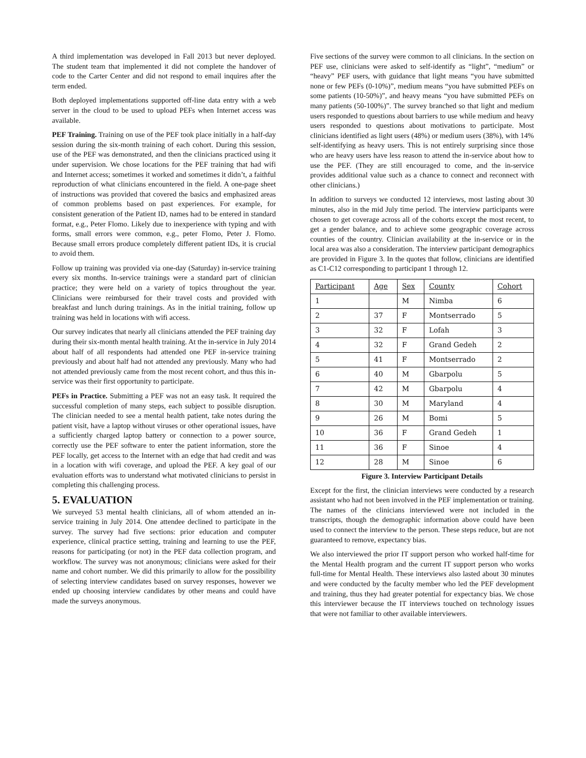A third implementation was developed in Fall 2013 but never deployed. The student team that implemented it did not complete the handover of code to the Carter Center and did not respond to email inquires after the term ended.
Both deployed implementations supported off-line data entry with a web server in the cloud to be used to upload PEFs when Internet access was available.
PEF Training. Training on use of the PEF took place initially in a half-day session during the six-month training of each cohort. During this session, use of the PEF was demonstrated, and then the clinicians practiced using it under supervision. We chose locations for the PEF training that had wifi and Internet access; sometimes it worked and sometimes it didn’t, a faithful reproduction of what clinicians encountered in the field. A one-page sheet of instructions was provided that covered the basics and emphasized areas of common problems based on past experiences. For example, for consistent generation of the Patient ID, names had to be entered in standard format, e.g., Peter Flomo. Likely due to inexperience with typing and with forms, small errors were common, e.g., peter Flomo, Peter J. Flomo. Because small errors produce completely different patient IDs, it is crucial to avoid them.
Follow up training was provided via one-day (Saturday) in-service training every six months. In-service trainings were a standard part of clinician practice; they were held on a variety of topics throughout the year. Clinicians were reimbursed for their travel costs and provided with breakfast and lunch during trainings. As in the initial training, follow up training was held in locations with wifi access.
Our survey indicates that nearly all clinicians attended the PEF training day during their six-month mental health training. At the in-service in July 2014 about half of all respondents had attended one PEF in-service training previously and about half had not attended any previously. Many who had not attended previously came from the most recent cohort, and thus this in-service was their first opportunity to participate.
PEFs in Practice. Submitting a PEF was not an easy task. It required the successful completion of many steps, each subject to possible disruption. The clinician needed to see a mental health patient, take notes during the patient visit, have a laptop without viruses or other operational issues, have a sufficiently charged laptop battery or connection to a power source, correctly use the PEF software to enter the patient information, store the PEF locally, get access to the Internet with an edge that had credit and was in a location with wifi coverage, and upload the PEF. A key goal of our evaluation efforts was to understand what motivated clinicians to persist in completing this challenging process.
5. EVALUATION
We surveyed 53 mental health clinicians, all of whom attended an in-service training in July 2014. One attendee declined to participate in the survey. The survey had five sections: prior education and computer experience, clinical practice setting, training and learning to use the PEF, reasons for participating (or not) in the PEF data collection program, and workflow. The survey was not anonymous; clinicians were asked for their name and cohort number. We did this primarily to allow for the possibility of selecting interview candidates based on survey responses, however we ended up choosing interview candidates by other means and could have made the surveys anonymous.
Five sections of the survey were common to all clinicians. In the section on PEF use, clinicians were asked to self-identify as “light”, “medium” or “heavy” PEF users, with guidance that light means “you have submitted none or few PEFs (0-10%)”, medium means “you have submitted PEFs on some patients (10-50%)”, and heavy means “you have submitted PEFs on many patients (50-100%)”. The survey branched so that light and medium users responded to questions about barriers to use while medium and heavy users responded to questions about motivations to participate. Most clinicians identified as light users (48%) or medium users (38%), with 14% self-identifying as heavy users. This is not entirely surprising since those who are heavy users have less reason to attend the in-service about how to use the PEF. (They are still encouraged to come, and the in-service provides additional value such as a chance to connect and reconnect with other clinicians.)
In addition to surveys we conducted 12 interviews, most lasting about 30 minutes, also in the mid July time period. The interview participants were chosen to get coverage across all of the cohorts except the most recent, to get a gender balance, and to achieve some geographic coverage across counties of the country. Clinician availability at the in-service or in the local area was also a consideration. The interview participant demographics are provided in Figure 3. In the quotes that follow, clinicians are identified as C1-C12 corresponding to participant 1 through 12.
| Participant | Age | Sex | County | Cohort |
| --- | --- | --- | --- | --- |
| 1 | | M | Nimba | 6 |
| 2 | 37 | F | Montserrado | 5 |
| 3 | 32 | F | Lofah | 3 |
| 4 | 32 | F | Grand Gedeh | 2 |
| 5 | 41 | F | Montserrado | 2 |
| 6 | 40 | M | Gbarpolu | 5 |
| 7 | 42 | M | Gbarpolu | 4 |
| 8 | 30 | M | Maryland | 4 |
| 9 | 26 | M | Bomi | 5 |
| 10 | 36 | F | Grand Gedeh | 1 |
| 11 | 36 | F | Sinoe | 4 |
| 12 | 28 | M | Sinoe | 6 |
Figure 3. Interview Participant Details
Except for the first, the clinician interviews were conducted by a research assistant who had not been involved in the PEF implementation or training. The names of the clinicians interviewed were not included in the transcripts, though the demographic information above could have been used to connect the interview to the person. These steps reduce, but are not guaranteed to remove, expectancy bias.
We also interviewed the prior IT support person who worked half-time for the Mental Health program and the current IT support person who works full-time for Mental Health. These interviews also lasted about 30 minutes and were conducted by the faculty member who led the PEF development and training, thus they had greater potential for expectancy bias. We chose this interviewer because the IT interviews touched on technology issues that were not familiar to other available interviewers.